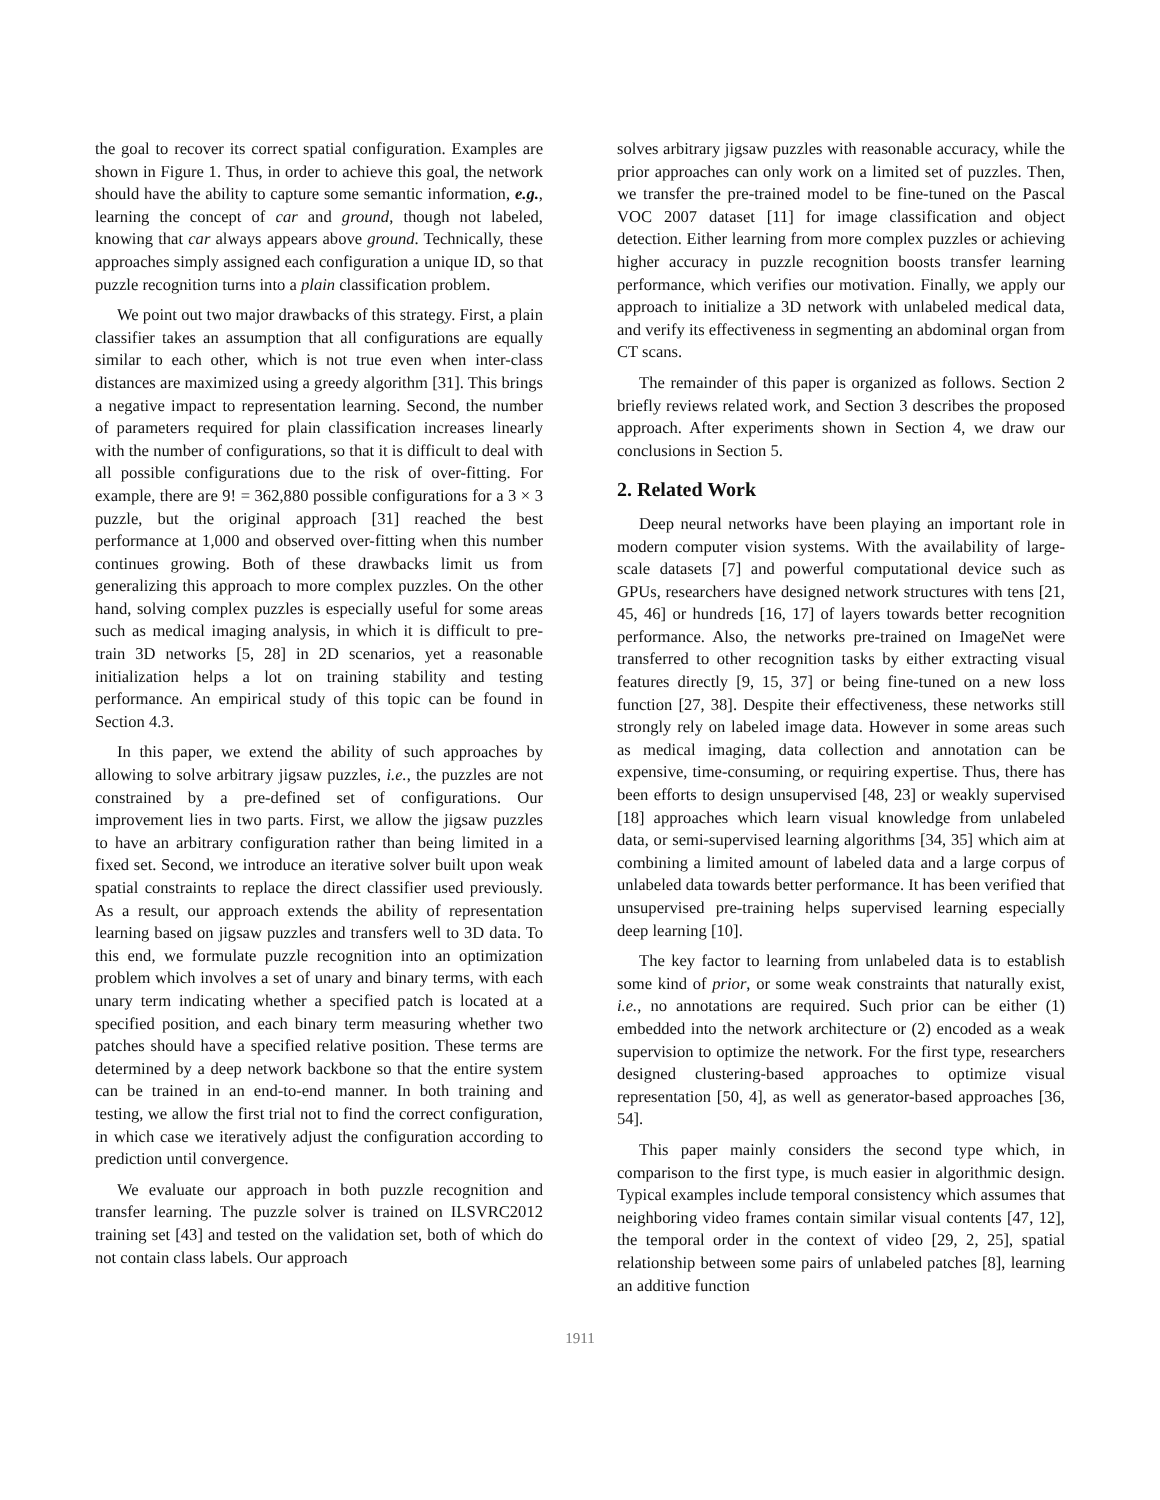the goal to recover its correct spatial configuration. Examples are shown in Figure 1. Thus, in order to achieve this goal, the network should have the ability to capture some semantic information, e.g., learning the concept of car and ground, though not labeled, knowing that car always appears above ground. Technically, these approaches simply assigned each configuration a unique ID, so that puzzle recognition turns into a plain classification problem.
We point out two major drawbacks of this strategy. First, a plain classifier takes an assumption that all configurations are equally similar to each other, which is not true even when inter-class distances are maximized using a greedy algorithm [31]. This brings a negative impact to representation learning. Second, the number of parameters required for plain classification increases linearly with the number of configurations, so that it is difficult to deal with all possible configurations due to the risk of over-fitting. For example, there are 9! = 362,880 possible configurations for a 3 × 3 puzzle, but the original approach [31] reached the best performance at 1,000 and observed over-fitting when this number continues growing. Both of these drawbacks limit us from generalizing this approach to more complex puzzles. On the other hand, solving complex puzzles is especially useful for some areas such as medical imaging analysis, in which it is difficult to pre-train 3D networks [5, 28] in 2D scenarios, yet a reasonable initialization helps a lot on training stability and testing performance. An empirical study of this topic can be found in Section 4.3.
In this paper, we extend the ability of such approaches by allowing to solve arbitrary jigsaw puzzles, i.e., the puzzles are not constrained by a pre-defined set of configurations. Our improvement lies in two parts. First, we allow the jigsaw puzzles to have an arbitrary configuration rather than being limited in a fixed set. Second, we introduce an iterative solver built upon weak spatial constraints to replace the direct classifier used previously. As a result, our approach extends the ability of representation learning based on jigsaw puzzles and transfers well to 3D data. To this end, we formulate puzzle recognition into an optimization problem which involves a set of unary and binary terms, with each unary term indicating whether a specified patch is located at a specified position, and each binary term measuring whether two patches should have a specified relative position. These terms are determined by a deep network backbone so that the entire system can be trained in an end-to-end manner. In both training and testing, we allow the first trial not to find the correct configuration, in which case we iteratively adjust the configuration according to prediction until convergence.
We evaluate our approach in both puzzle recognition and transfer learning. The puzzle solver is trained on ILSVRC2012 training set [43] and tested on the validation set, both of which do not contain class labels. Our approach
solves arbitrary jigsaw puzzles with reasonable accuracy, while the prior approaches can only work on a limited set of puzzles. Then, we transfer the pre-trained model to be fine-tuned on the Pascal VOC 2007 dataset [11] for image classification and object detection. Either learning from more complex puzzles or achieving higher accuracy in puzzle recognition boosts transfer learning performance, which verifies our motivation. Finally, we apply our approach to initialize a 3D network with unlabeled medical data, and verify its effectiveness in segmenting an abdominal organ from CT scans.
The remainder of this paper is organized as follows. Section 2 briefly reviews related work, and Section 3 describes the proposed approach. After experiments shown in Section 4, we draw our conclusions in Section 5.
2. Related Work
Deep neural networks have been playing an important role in modern computer vision systems. With the availability of large-scale datasets [7] and powerful computational device such as GPUs, researchers have designed network structures with tens [21, 45, 46] or hundreds [16, 17] of layers towards better recognition performance. Also, the networks pre-trained on ImageNet were transferred to other recognition tasks by either extracting visual features directly [9, 15, 37] or being fine-tuned on a new loss function [27, 38]. Despite their effectiveness, these networks still strongly rely on labeled image data. However in some areas such as medical imaging, data collection and annotation can be expensive, time-consuming, or requiring expertise. Thus, there has been efforts to design unsupervised [48, 23] or weakly supervised [18] approaches which learn visual knowledge from unlabeled data, or semi-supervised learning algorithms [34, 35] which aim at combining a limited amount of labeled data and a large corpus of unlabeled data towards better performance. It has been verified that unsupervised pre-training helps supervised learning especially deep learning [10].
The key factor to learning from unlabeled data is to establish some kind of prior, or some weak constraints that naturally exist, i.e., no annotations are required. Such prior can be either (1) embedded into the network architecture or (2) encoded as a weak supervision to optimize the network. For the first type, researchers designed clustering-based approaches to optimize visual representation [50, 4], as well as generator-based approaches [36, 54].
This paper mainly considers the second type which, in comparison to the first type, is much easier in algorithmic design. Typical examples include temporal consistency which assumes that neighboring video frames contain similar visual contents [47, 12], the temporal order in the context of video [29, 2, 25], spatial relationship between some pairs of unlabeled patches [8], learning an additive function
1911